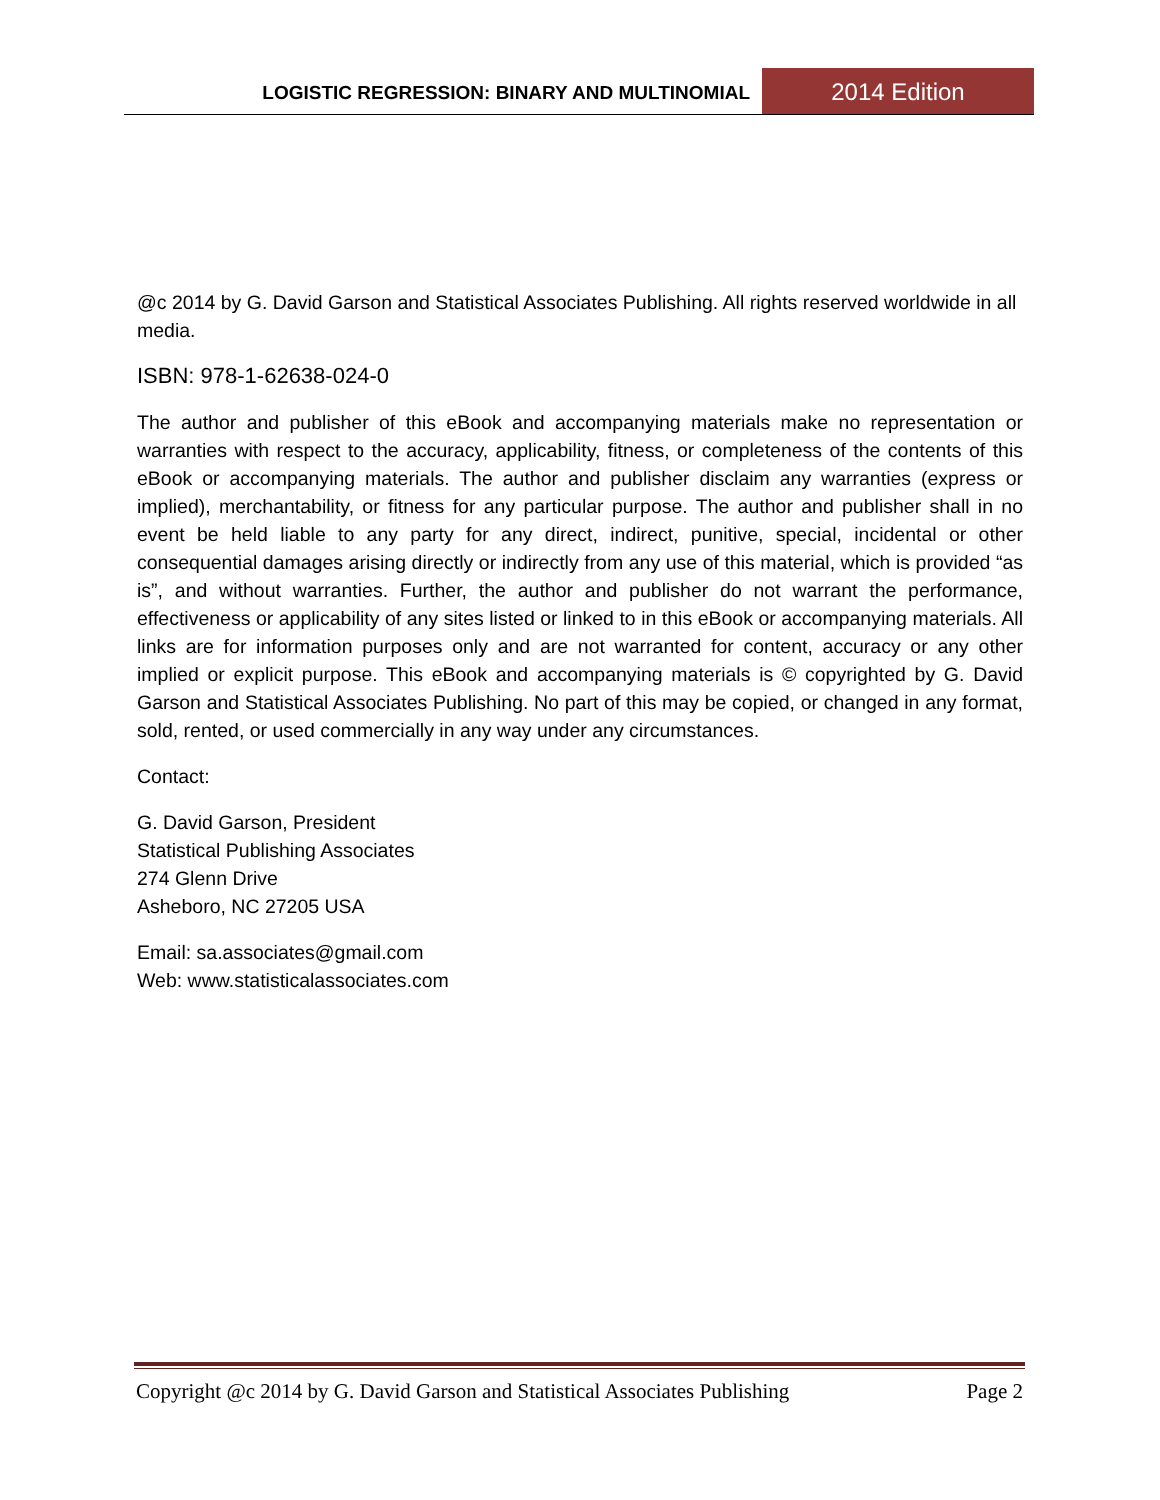LOGISTIC REGRESSION: BINARY AND MULTINOMIAL
2014 Edition
@c 2014 by G. David Garson and Statistical Associates Publishing. All rights reserved worldwide in all media.
ISBN: 978-1-62638-024-0
The author and publisher of this eBook and accompanying materials make no representation or warranties with respect to the accuracy, applicability, fitness, or completeness of the contents of this eBook or accompanying materials. The author and publisher disclaim any warranties (express or implied), merchantability, or fitness for any particular purpose. The author and publisher shall in no event be held liable to any party for any direct, indirect, punitive, special, incidental or other consequential damages arising directly or indirectly from any use of this material, which is provided “as is”, and without warranties. Further, the author and publisher do not warrant the performance, effectiveness or applicability of any sites listed or linked to in this eBook or accompanying materials. All links are for information purposes only and are not warranted for content, accuracy or any other implied or explicit purpose. This eBook and accompanying materials is © copyrighted by G. David Garson and Statistical Associates Publishing. No part of this may be copied, or changed in any format, sold, rented, or used commercially in any way under any circumstances.
Contact:
G. David Garson, President
Statistical Publishing Associates
274 Glenn Drive
Asheboro, NC 27205 USA
Email: sa.associates@gmail.com
Web: www.statisticalassociates.com
Copyright @c 2014 by G. David Garson and Statistical Associates Publishing Page 2